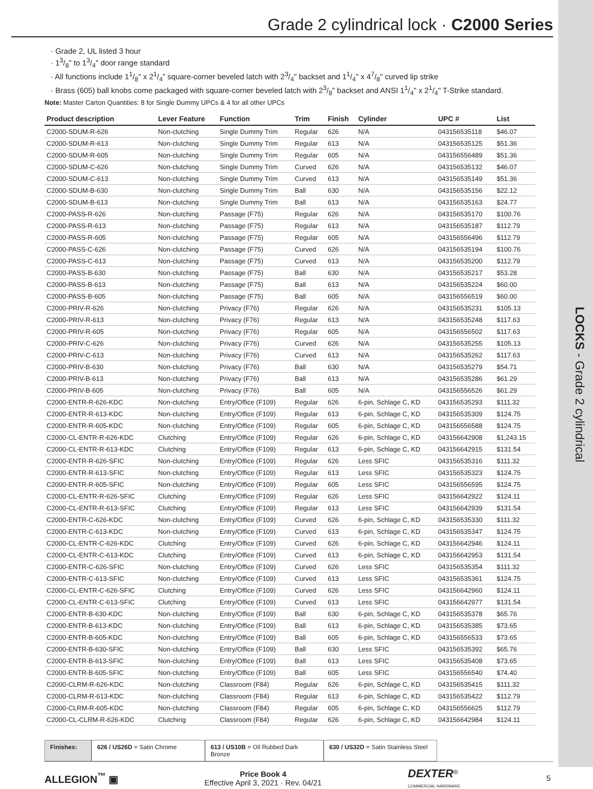LOCKS - Grade 2 cylindrical
Grade 2 cylindrical lock · C2000 Series
· Grade 2, UL listed 3 hour
· 13/8" to 13/4" door range standard
· All functions include 11/8" x 21/4" square-corner beveled latch with 23/4" backset and 11/4" x 47/8" curved lip strike
· Brass (605) ball knobs come packaged with square-corner beveled latch with 23/8" backset and ANSI 11/4" x 21/4" T-Strike standard.
Note: Master Carton Quantities: 8 for Single Dummy UPCs & 4 for all other UPCs
| Product description | Lever Feature | Function | Trim | Finish | Cylinder | UPC # | List |
| --- | --- | --- | --- | --- | --- | --- | --- |
| C2000-SDUM-R-626 | Non-clutching | Single Dummy Trim | Regular | 626 | N/A | 043156535118 | $46.07 |
| C2000-SDUM-R-613 | Non-clutching | Single Dummy Trim | Regular | 613 | N/A | 043156535125 | $51.36 |
| C2000-SDUM-R-605 | Non-clutching | Single Dummy Trim | Regular | 605 | N/A | 043156556489 | $51.36 |
| C2000-SDUM-C-626 | Non-clutching | Single Dummy Trim | Curved | 626 | N/A | 043156535132 | $46.07 |
| C2000-SDUM-C-613 | Non-clutching | Single Dummy Trim | Curved | 613 | N/A | 043156535149 | $51.36 |
| C2000-SDUM-B-630 | Non-clutching | Single Dummy Trim | Ball | 630 | N/A | 043156535156 | $22.12 |
| C2000-SDUM-B-613 | Non-clutching | Single Dummy Trim | Ball | 613 | N/A | 043156535163 | $24.77 |
| C2000-PASS-R-626 | Non-clutching | Passage (F75) | Regular | 626 | N/A | 043156535170 | $100.76 |
| C2000-PASS-R-613 | Non-clutching | Passage (F75) | Regular | 613 | N/A | 043156535187 | $112.79 |
| C2000-PASS-R-605 | Non-clutching | Passage (F75) | Regular | 605 | N/A | 043156556496 | $112.79 |
| C2000-PASS-C-626 | Non-clutching | Passage (F75) | Curved | 626 | N/A | 043156535194 | $100.76 |
| C2000-PASS-C-613 | Non-clutching | Passage (F75) | Curved | 613 | N/A | 043156535200 | $112.79 |
| C2000-PASS-B-630 | Non-clutching | Passage (F75) | Ball | 630 | N/A | 043156535217 | $53.28 |
| C2000-PASS-B-613 | Non-clutching | Passage (F75) | Ball | 613 | N/A | 043156535224 | $60.00 |
| C2000-PASS-B-605 | Non-clutching | Passage (F75) | Ball | 605 | N/A | 043156556519 | $60.00 |
| C2000-PRIV-R-626 | Non-clutching | Privacy (F76) | Regular | 626 | N/A | 043156535231 | $105.13 |
| C2000-PRIV-R-613 | Non-clutching | Privacy (F76) | Regular | 613 | N/A | 043156535248 | $117.63 |
| C2000-PRIV-R-605 | Non-clutching | Privacy (F76) | Regular | 605 | N/A | 043156556502 | $117.63 |
| C2000-PRIV-C-626 | Non-clutching | Privacy (F76) | Curved | 626 | N/A | 043156535255 | $105.13 |
| C2000-PRIV-C-613 | Non-clutching | Privacy (F76) | Curved | 613 | N/A | 043156535262 | $117.63 |
| C2000-PRIV-B-630 | Non-clutching | Privacy (F76) | Ball | 630 | N/A | 043156535279 | $54.71 |
| C2000-PRIV-B-613 | Non-clutching | Privacy (F76) | Ball | 613 | N/A | 043156535286 | $61.29 |
| C2000-PRIV-B-605 | Non-clutching | Privacy (F76) | Ball | 605 | N/A | 043156556526 | $61.29 |
| C2000-ENTR-R-626-KDC | Non-clutching | Entry/Office (F109) | Regular | 626 | 6-pin, Schlage C, KD | 043156535293 | $111.32 |
| C2000-ENTR-R-613-KDC | Non-clutching | Entry/Office (F109) | Regular | 613 | 6-pin, Schlage C, KD | 043156535309 | $124.75 |
| C2000-ENTR-R-605-KDC | Non-clutching | Entry/Office (F109) | Regular | 605 | 6-pin, Schlage C, KD | 043156556588 | $124.75 |
| C2000-CL-ENTR-R-626-KDC | Clutching | Entry/Office (F109) | Regular | 626 | 6-pin, Schlage C, KD | 043156642908 | $1,243.15 |
| C2000-CL-ENTR-R-613-KDC | Clutching | Entry/Office (F109) | Regular | 613 | 6-pin, Schlage C, KD | 043156642915 | $131.54 |
| C2000-ENTR-R-626-SFIC | Non-clutching | Entry/Office (F109) | Regular | 626 | Less SFIC | 043156535316 | $111.32 |
| C2000-ENTR-R-613-SFIC | Non-clutching | Entry/Office (F109) | Regular | 613 | Less SFIC | 043156535323 | $124.75 |
| C2000-ENTR-R-605-SFIC | Non-clutching | Entry/Office (F109) | Regular | 605 | Less SFIC | 043156556595 | $124.75 |
| C2000-CL-ENTR-R-626-SFIC | Clutching | Entry/Office (F109) | Regular | 626 | Less SFIC | 043156642922 | $124.11 |
| C2000-CL-ENTR-R-613-SFIC | Clutching | Entry/Office (F109) | Regular | 613 | Less SFIC | 043156642939 | $131.54 |
| C2000-ENTR-C-626-KDC | Non-clutching | Entry/Office (F109) | Curved | 626 | 6-pin, Schlage C, KD | 043156535330 | $111.32 |
| C2000-ENTR-C-613-KDC | Non-clutching | Entry/Office (F109) | Curved | 613 | 6-pin, Schlage C, KD | 043156535347 | $124.75 |
| C2000-CL-ENTR-C-626-KDC | Clutching | Entry/Office (F109) | Curved | 626 | 6-pin, Schlage C, KD | 043156642946 | $124.11 |
| C2000-CL-ENTR-C-613-KDC | Clutching | Entry/Office (F109) | Curved | 613 | 6-pin, Schlage C, KD | 043156642953 | $131.54 |
| C2000-ENTR-C-626-SFIC | Non-clutching | Entry/Office (F109) | Curved | 626 | Less SFIC | 043156535354 | $111.32 |
| C2000-ENTR-C-613-SFIC | Non-clutching | Entry/Office (F109) | Curved | 613 | Less SFIC | 043156535361 | $124.75 |
| C2000-CL-ENTR-C-626-SFIC | Clutching | Entry/Office (F109) | Curved | 626 | Less SFIC | 043156642960 | $124.11 |
| C2000-CL-ENTR-C-613-SFIC | Clutching | Entry/Office (F109) | Curved | 613 | Less SFIC | 043156642977 | $131.54 |
| C2000-ENTR-B-630-KDC | Non-clutching | Entry/Office (F109) | Ball | 630 | 6-pin, Schlage C, KD | 043156535378 | $65.76 |
| C2000-ENTR-B-613-KDC | Non-clutching | Entry/Office (F109) | Ball | 613 | 6-pin, Schlage C, KD | 043156535385 | $73.65 |
| C2000-ENTR-B-605-KDC | Non-clutching | Entry/Office (F109) | Ball | 605 | 6-pin, Schlage C, KD | 043156556533 | $73.65 |
| C2000-ENTR-B-630-SFIC | Non-clutching | Entry/Office (F109) | Ball | 630 | Less SFIC | 043156535392 | $65.76 |
| C2000-ENTR-B-613-SFIC | Non-clutching | Entry/Office (F109) | Ball | 613 | Less SFIC | 043156535408 | $73.65 |
| C2000-ENTR-B-605-SFIC | Non-clutching | Entry/Office (F109) | Ball | 605 | Less SFIC | 043156556540 | $74.40 |
| C2000-CLRM-R-626-KDC | Non-clutching | Classroom (F84) | Regular | 626 | 6-pin, Schlage C, KD | 043156535415 | $111.32 |
| C2000-CLRM-R-613-KDC | Non-clutching | Classroom (F84) | Regular | 613 | 6-pin, Schlage C, KD | 043156535422 | $112.79 |
| C2000-CLRM-R-605-KDC | Non-clutching | Classroom (F84) | Regular | 605 | 6-pin, Schlage C, KD | 043156556625 | $112.79 |
| C2000-CL-CLRM-R-626-KDC | Clutching | Classroom (F84) | Regular | 626 | 6-pin, Schlage C, KD | 043156642984 | $124.11 |
Finishes: 626 / US26D = Satin Chrome 613 / US10B = Oil Rubbed Dark Bronze
630 / US32D = Satin Stainless Steel
ALLEGION<sup>™</sup> ▣
Price Book 4
Effective April 3, 2021 · Rev. 04/21
DEXTER<sup>®</sup>
COMMERCIAL HARDWARE
5